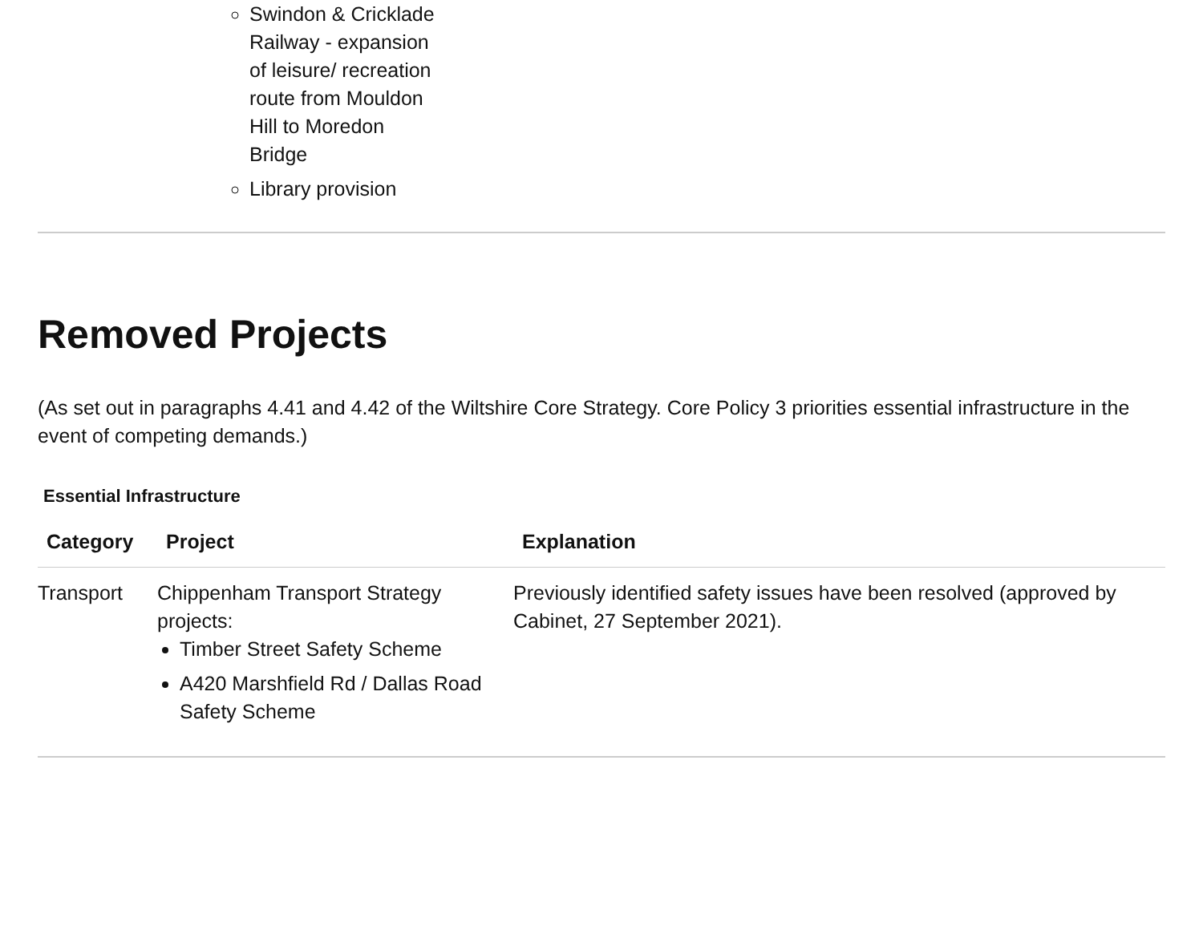Swindon & Cricklade Railway - expansion of leisure/ recreation route from Mouldon Hill to Moredon Bridge
Library provision
Removed Projects
(As set out in paragraphs 4.41 and 4.42 of the Wiltshire Core Strategy. Core Policy 3 priorities essential infrastructure in the event of competing demands.)
Essential Infrastructure
| Category | Project | Explanation |
| --- | --- | --- |
| Transport | Chippenham Transport Strategy projects: Timber Street Safety Scheme A420 Marshfield Rd / Dallas Road Safety Scheme | Previously identified safety issues have been resolved (approved by Cabinet, 27 September 2021). |